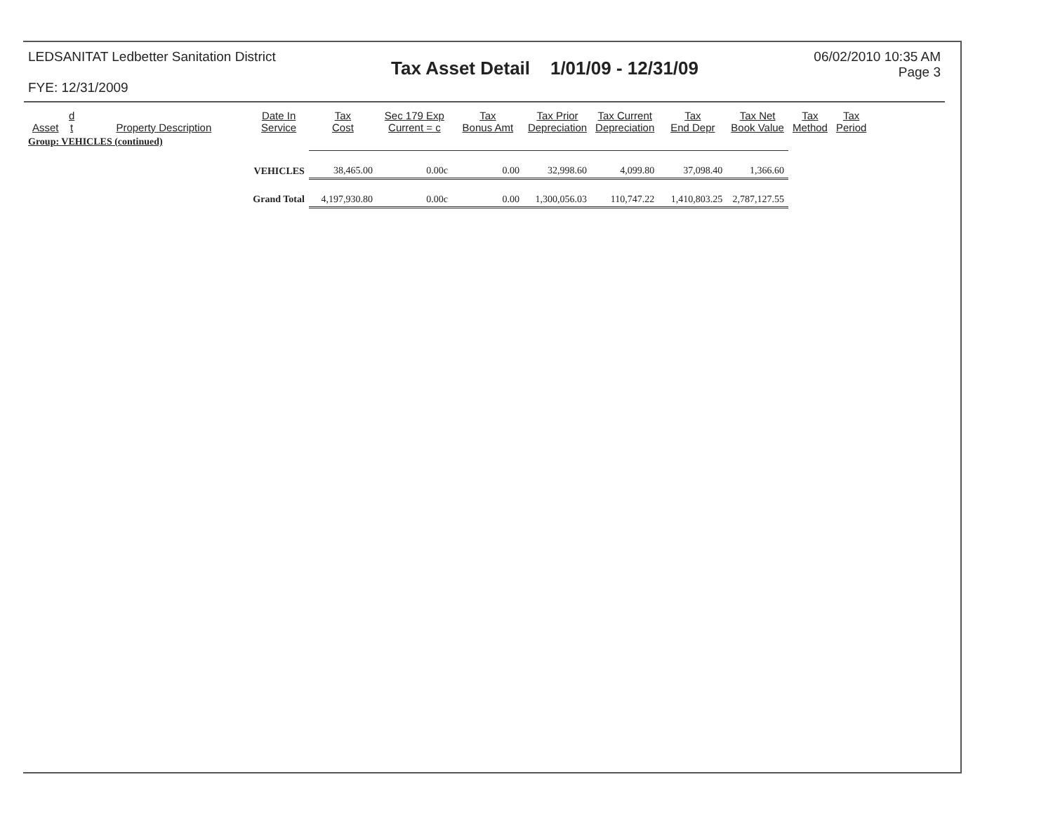LEDSANITAT Ledbetter Sanitation District
FYE: 12/31/2009
Tax Asset Detail 1/01/09 - 12/31/09
06/02/2010 10:35 AM
Page 3
| Asset | d t | Property Description | Date In Service | Tax Cost | Sec 179 Exp Current = c | Tax Bonus Amt | Tax Prior Depreciation | Tax Current Depreciation | Tax End Depr | Tax Net Book Value | Tax Method | Tax Period |
| --- | --- | --- | --- | --- | --- | --- | --- | --- | --- | --- | --- | --- |
| Group: VEHICLES (continued) | | | | | | | | | | | | |
| | | | VEHICLES | 38,465.00 | 0.00c | 0.00 | 32,998.60 | 4,099.80 | 37,098.40 | 1,366.60 | | |
| | | | Grand Total | 4,197,930.80 | 0.00c | 0.00 | 1,300,056.03 | 110,747.22 | 1,410,803.25 | 2,787,127.55 | | |